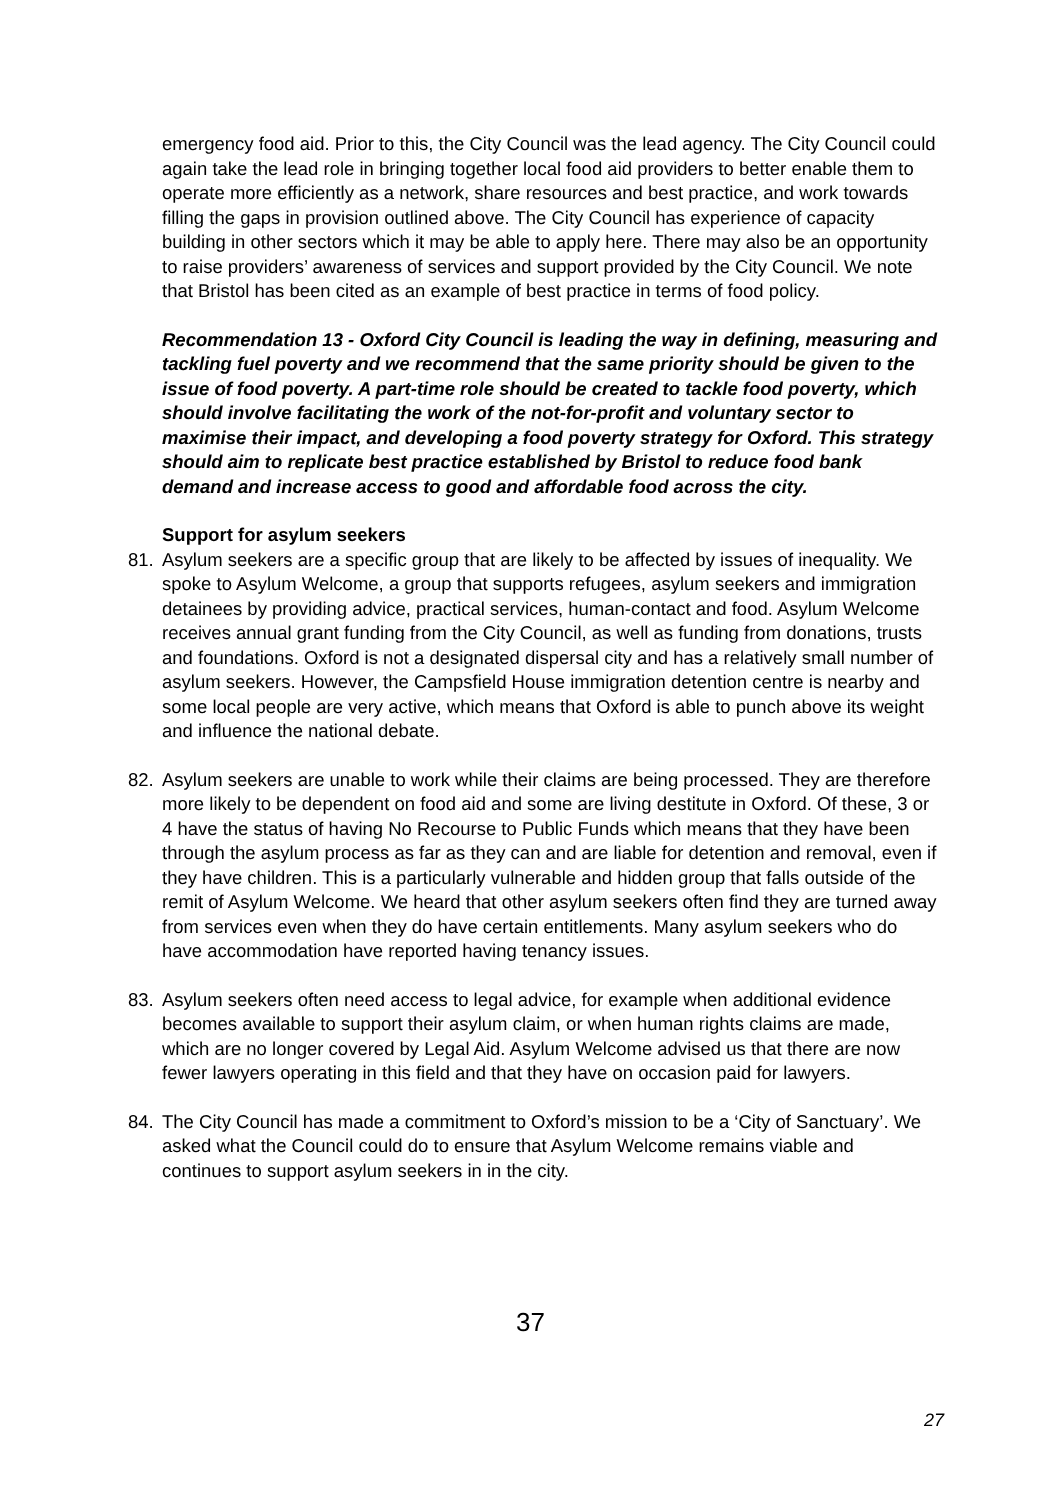emergency food aid. Prior to this, the City Council was the lead agency. The City Council could again take the lead role in bringing together local food aid providers to better enable them to operate more efficiently as a network, share resources and best practice, and work towards filling the gaps in provision outlined above. The City Council has experience of capacity building in other sectors which it may be able to apply here. There may also be an opportunity to raise providers’ awareness of services and support provided by the City Council. We note that Bristol has been cited as an example of best practice in terms of food policy.
Recommendation 13 - Oxford City Council is leading the way in defining, measuring and tackling fuel poverty and we recommend that the same priority should be given to the issue of food poverty. A part-time role should be created to tackle food poverty, which should involve facilitating the work of the not-for-profit and voluntary sector to maximise their impact, and developing a food poverty strategy for Oxford. This strategy should aim to replicate best practice established by Bristol to reduce food bank demand and increase access to good and affordable food across the city.
Support for asylum seekers
81. Asylum seekers are a specific group that are likely to be affected by issues of inequality. We spoke to Asylum Welcome, a group that supports refugees, asylum seekers and immigration detainees by providing advice, practical services, human-contact and food. Asylum Welcome receives annual grant funding from the City Council, as well as funding from donations, trusts and foundations. Oxford is not a designated dispersal city and has a relatively small number of asylum seekers. However, the Campsfield House immigration detention centre is nearby and some local people are very active, which means that Oxford is able to punch above its weight and influence the national debate.
82. Asylum seekers are unable to work while their claims are being processed. They are therefore more likely to be dependent on food aid and some are living destitute in Oxford. Of these, 3 or 4 have the status of having No Recourse to Public Funds which means that they have been through the asylum process as far as they can and are liable for detention and removal, even if they have children. This is a particularly vulnerable and hidden group that falls outside of the remit of Asylum Welcome. We heard that other asylum seekers often find they are turned away from services even when they do have certain entitlements. Many asylum seekers who do have accommodation have reported having tenancy issues.
83. Asylum seekers often need access to legal advice, for example when additional evidence becomes available to support their asylum claim, or when human rights claims are made, which are no longer covered by Legal Aid. Asylum Welcome advised us that there are now fewer lawyers operating in this field and that they have on occasion paid for lawyers.
84. The City Council has made a commitment to Oxford’s mission to be a ‘City of Sanctuary’. We asked what the Council could do to ensure that Asylum Welcome remains viable and continues to support asylum seekers in in the city.
37
27